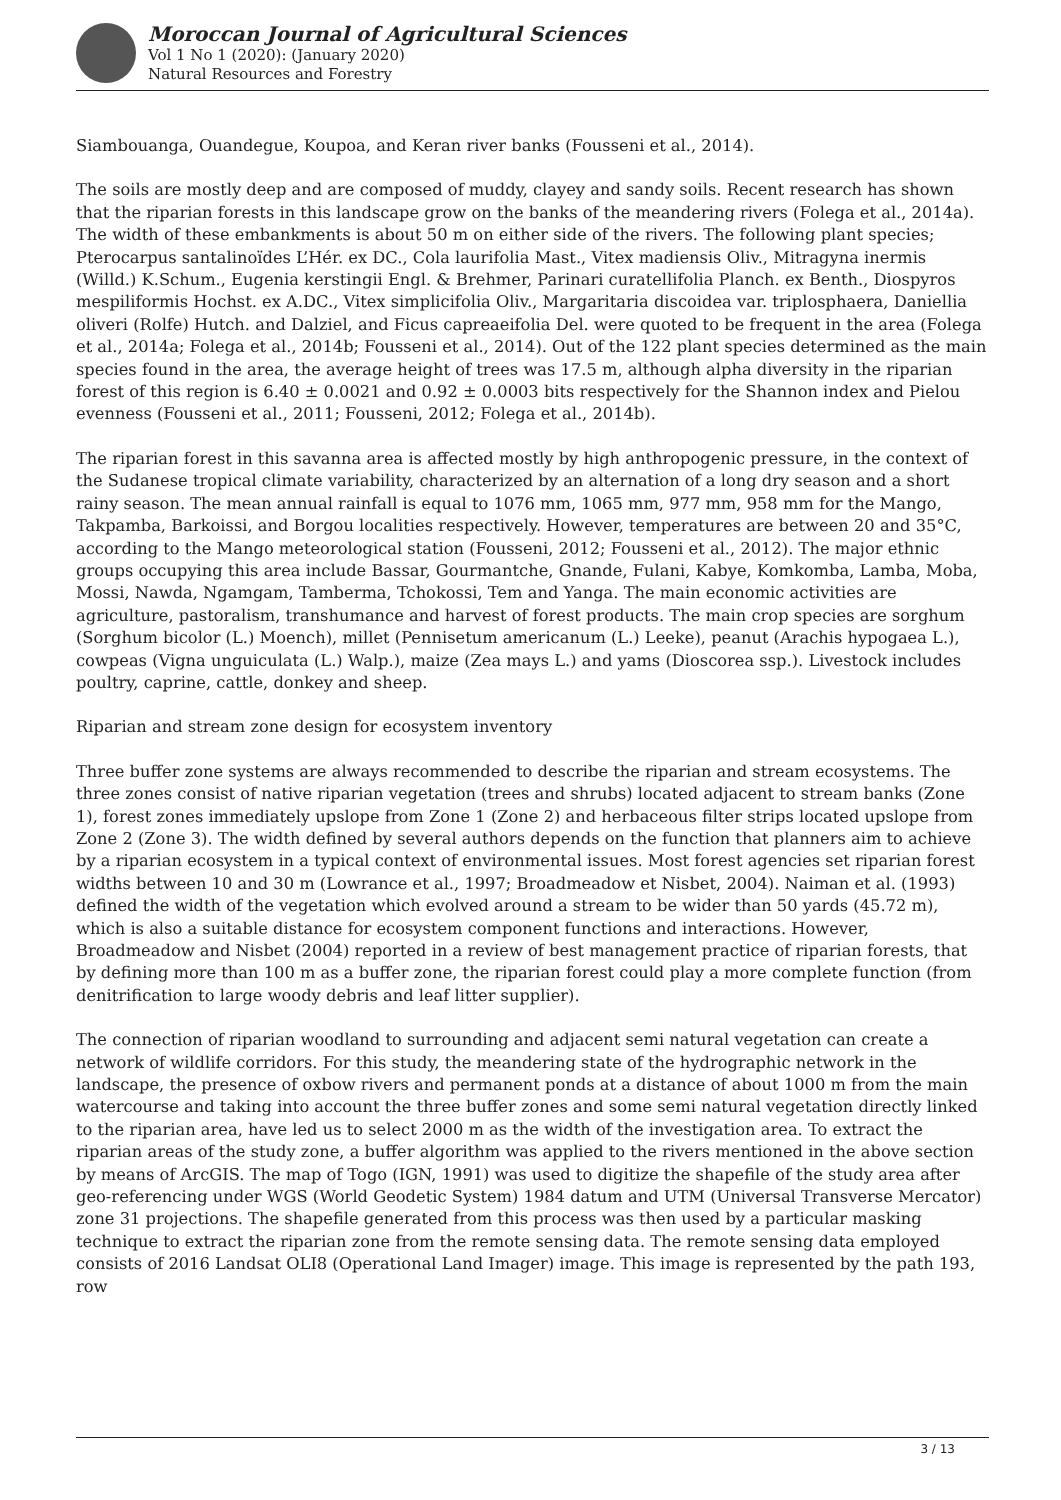Moroccan Journal of Agricultural Sciences
Vol 1 No 1 (2020): (January 2020)
Natural Resources and Forestry
Siambouanga, Ouandegue, Koupoa, and Keran river banks (Fousseni et al., 2014).
The soils are mostly deep and are composed of muddy, clayey and sandy soils. Recent research has shown that the riparian forests in this landscape grow on the banks of the meandering rivers (Folega et al., 2014a). The width of these embankments is about 50 m on either side of the rivers. The following plant species; Pterocarpus santalinoïdes L’Hér. ex DC., Cola laurifolia Mast., Vitex madiensis Oliv., Mitragyna inermis (Willd.) K.Schum., Eugenia kerstingii Engl. & Brehmer, Parinari curatellifolia Planch. ex Benth., Diospyros mespiliformis Hochst. ex A.DC., Vitex simplicifolia Oliv., Margaritaria discoidea var. triplosphaera, Daniellia oliveri (Rolfe) Hutch. and Dalziel, and Ficus capreaeifolia Del. were quoted to be frequent in the area (Folega et al., 2014a; Folega et al., 2014b; Fousseni et al., 2014). Out of the 122 plant species determined as the main species found in the area, the average height of trees was 17.5 m, although alpha diversity in the riparian forest of this region is 6.40 ± 0.0021 and 0.92 ± 0.0003 bits respectively for the Shannon index and Pielou evenness (Fousseni et al., 2011; Fousseni, 2012; Folega et al., 2014b).
The riparian forest in this savanna area is affected mostly by high anthropogenic pressure, in the context of the Sudanese tropical climate variability, characterized by an alternation of a long dry season and a short rainy season. The mean annual rainfall is equal to 1076 mm, 1065 mm, 977 mm, 958 mm for the Mango, Takpamba, Barkoissi, and Borgou localities respectively. However, temperatures are between 20 and 35°C, according to the Mango meteorological station (Fousseni, 2012; Fousseni et al., 2012). The major ethnic groups occupying this area include Bassar, Gourmantche, Gnande, Fulani, Kabye, Komkomba, Lamba, Moba, Mossi, Nawda, Ngamgam, Tamberma, Tchokossi, Tem and Yanga. The main economic activities are agriculture, pastoralism, transhumance and harvest of forest products. The main crop species are sorghum (Sorghum bicolor (L.) Moench), millet (Pennisetum americanum (L.) Leeke), peanut (Arachis hypogaea L.), cowpeas (Vigna unguiculata (L.) Walp.), maize (Zea mays L.) and yams (Dioscorea ssp.). Livestock includes poultry, caprine, cattle, donkey and sheep.
Riparian and stream zone design for ecosystem inventory
Three buffer zone systems are always recommended to describe the riparian and stream ecosystems. The three zones consist of native riparian vegetation (trees and shrubs) located adjacent to stream banks (Zone 1), forest zones immediately upslope from Zone 1 (Zone 2) and herbaceous filter strips located upslope from Zone 2 (Zone 3). The width defined by several authors depends on the function that planners aim to achieve by a riparian ecosystem in a typical context of environmental issues. Most forest agencies set riparian forest widths between 10 and 30 m (Lowrance et al., 1997; Broadmeadow et Nisbet, 2004). Naiman et al. (1993) defined the width of the vegetation which evolved around a stream to be wider than 50 yards (45.72 m), which is also a suitable distance for ecosystem component functions and interactions. However, Broadmeadow and Nisbet (2004) reported in a review of best management practice of riparian forests, that by defining more than 100 m as a buffer zone, the riparian forest could play a more complete function (from denitrification to large woody debris and leaf litter supplier).
The connection of riparian woodland to surrounding and adjacent semi natural vegetation can create a network of wildlife corridors. For this study, the meandering state of the hydrographic network in the landscape, the presence of oxbow rivers and permanent ponds at a distance of about 1000 m from the main watercourse and taking into account the three buffer zones and some semi natural vegetation directly linked to the riparian area, have led us to select 2000 m as the width of the investigation area. To extract the riparian areas of the study zone, a buffer algorithm was applied to the rivers mentioned in the above section by means of ArcGIS. The map of Togo (IGN, 1991) was used to digitize the shapefile of the study area after geo-referencing under WGS (World Geodetic System) 1984 datum and UTM (Universal Transverse Mercator) zone 31 projections. The shapefile generated from this process was then used by a particular masking technique to extract the riparian zone from the remote sensing data. The remote sensing data employed consists of 2016 Landsat OLI8 (Operational Land Imager) image. This image is represented by the path 193, row
3 / 13